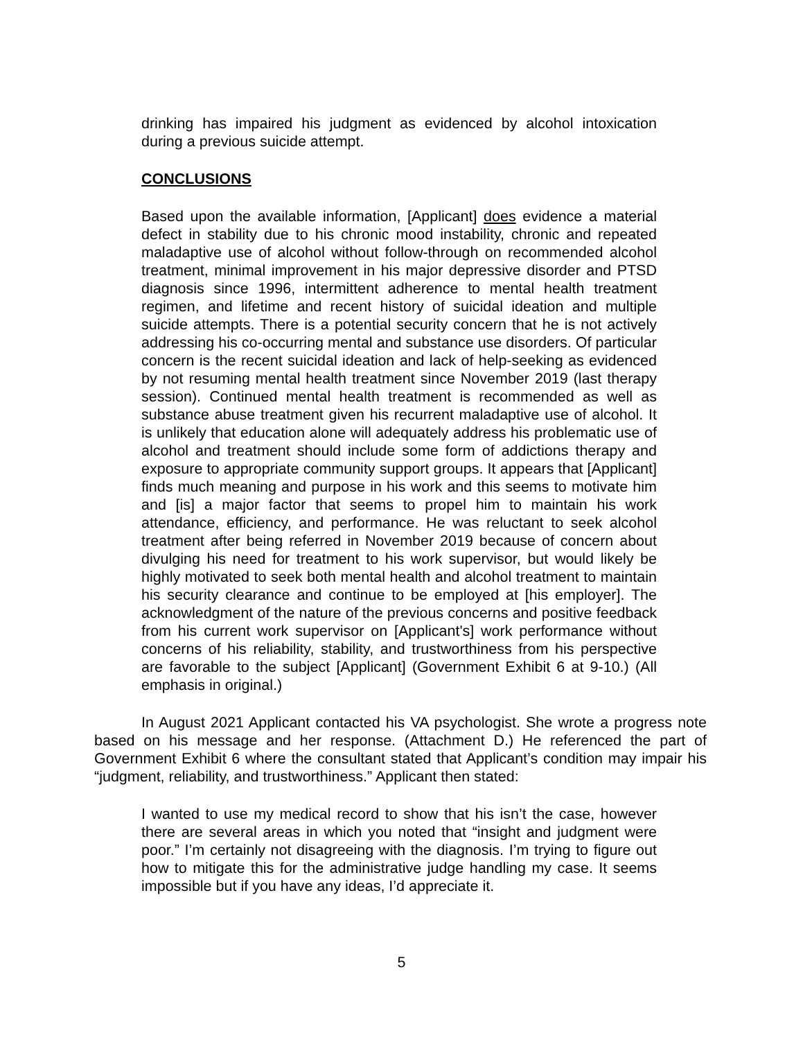drinking has impaired his judgment as evidenced by alcohol intoxication during a previous suicide attempt.
CONCLUSIONS
Based upon the available information, [Applicant] does evidence a material defect in stability due to his chronic mood instability, chronic and repeated maladaptive use of alcohol without follow-through on recommended alcohol treatment, minimal improvement in his major depressive disorder and PTSD diagnosis since 1996, intermittent adherence to mental health treatment regimen, and lifetime and recent history of suicidal ideation and multiple suicide attempts. There is a potential security concern that he is not actively addressing his co-occurring mental and substance use disorders. Of particular concern is the recent suicidal ideation and lack of help-seeking as evidenced by not resuming mental health treatment since November 2019 (last therapy session). Continued mental health treatment is recommended as well as substance abuse treatment given his recurrent maladaptive use of alcohol. It is unlikely that education alone will adequately address his problematic use of alcohol and treatment should include some form of addictions therapy and exposure to appropriate community support groups. It appears that [Applicant] finds much meaning and purpose in his work and this seems to motivate him and [is] a major factor that seems to propel him to maintain his work attendance, efficiency, and performance. He was reluctant to seek alcohol treatment after being referred in November 2019 because of concern about divulging his need for treatment to his work supervisor, but would likely be highly motivated to seek both mental health and alcohol treatment to maintain his security clearance and continue to be employed at [his employer]. The acknowledgment of the nature of the previous concerns and positive feedback from his current work supervisor on [Applicant's] work performance without concerns of his reliability, stability, and trustworthiness from his perspective are favorable to the subject [Applicant] (Government Exhibit 6 at 9-10.) (All emphasis in original.)
In August 2021 Applicant contacted his VA psychologist. She wrote a progress note based on his message and her response. (Attachment D.) He referenced the part of Government Exhibit 6 where the consultant stated that Applicant’s condition may impair his “judgment, reliability, and trustworthiness.” Applicant then stated:
I wanted to use my medical record to show that his isn’t the case, however there are several areas in which you noted that “insight and judgment were poor.” I’m certainly not disagreeing with the diagnosis. I’m trying to figure out how to mitigate this for the administrative judge handling my case. It seems impossible but if you have any ideas, I’d appreciate it.
5